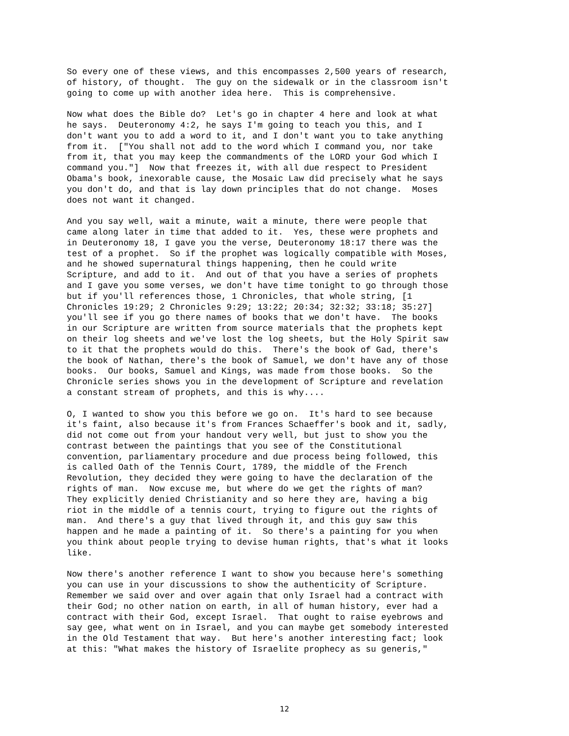So every one of these views, and this encompasses 2,500 years of research, of history, of thought. The guy on the sidewalk or in the classroom isn't going to come up with another idea here. This is comprehensive.
Now what does the Bible do? Let's go in chapter 4 here and look at what he says. Deuteronomy 4:2, he says I'm going to teach you this, and I don't want you to add a word to it, and I don't want you to take anything from it. ["You shall not add to the word which I command you, nor take from it, that you may keep the commandments of the LORD your God which I command you."] Now that freezes it, with all due respect to President Obama's book, inexorable cause, the Mosaic Law did precisely what he says you don't do, and that is lay down principles that do not change. Moses does not want it changed.
And you say well, wait a minute, wait a minute, there were people that came along later in time that added to it. Yes, these were prophets and in Deuteronomy 18, I gave you the verse, Deuteronomy 18:17 there was the test of a prophet. So if the prophet was logically compatible with Moses, and he showed supernatural things happening, then he could write Scripture, and add to it. And out of that you have a series of prophets and I gave you some verses, we don't have time tonight to go through those but if you'll references those, 1 Chronicles, that whole string, [1 Chronicles 19:29; 2 Chronicles 9:29; 13:22; 20:34; 32:32; 33:18; 35:27] you'll see if you go there names of books that we don't have. The books in our Scripture are written from source materials that the prophets kept on their log sheets and we've lost the log sheets, but the Holy Spirit saw to it that the prophets would do this. There's the book of Gad, there's the book of Nathan, there's the book of Samuel, we don't have any of those books. Our books, Samuel and Kings, was made from those books. So the Chronicle series shows you in the development of Scripture and revelation a constant stream of prophets, and this is why....
O, I wanted to show you this before we go on. It's hard to see because it's faint, also because it's from Frances Schaeffer's book and it, sadly, did not come out from your handout very well, but just to show you the contrast between the paintings that you see of the Constitutional convention, parliamentary procedure and due process being followed, this is called Oath of the Tennis Court, 1789, the middle of the French Revolution, they decided they were going to have the declaration of the rights of man. Now excuse me, but where do we get the rights of man? They explicitly denied Christianity and so here they are, having a big riot in the middle of a tennis court, trying to figure out the rights of man. And there's a guy that lived through it, and this guy saw this happen and he made a painting of it. So there's a painting for you when you think about people trying to devise human rights, that's what it looks like.
Now there's another reference I want to show you because here's something you can use in your discussions to show the authenticity of Scripture. Remember we said over and over again that only Israel had a contract with their God; no other nation on earth, in all of human history, ever had a contract with their God, except Israel. That ought to raise eyebrows and say gee, what went on in Israel, and you can maybe get somebody interested in the Old Testament that way. But here's another interesting fact; look at this: "What makes the history of Israelite prophecy as su generis,"
12